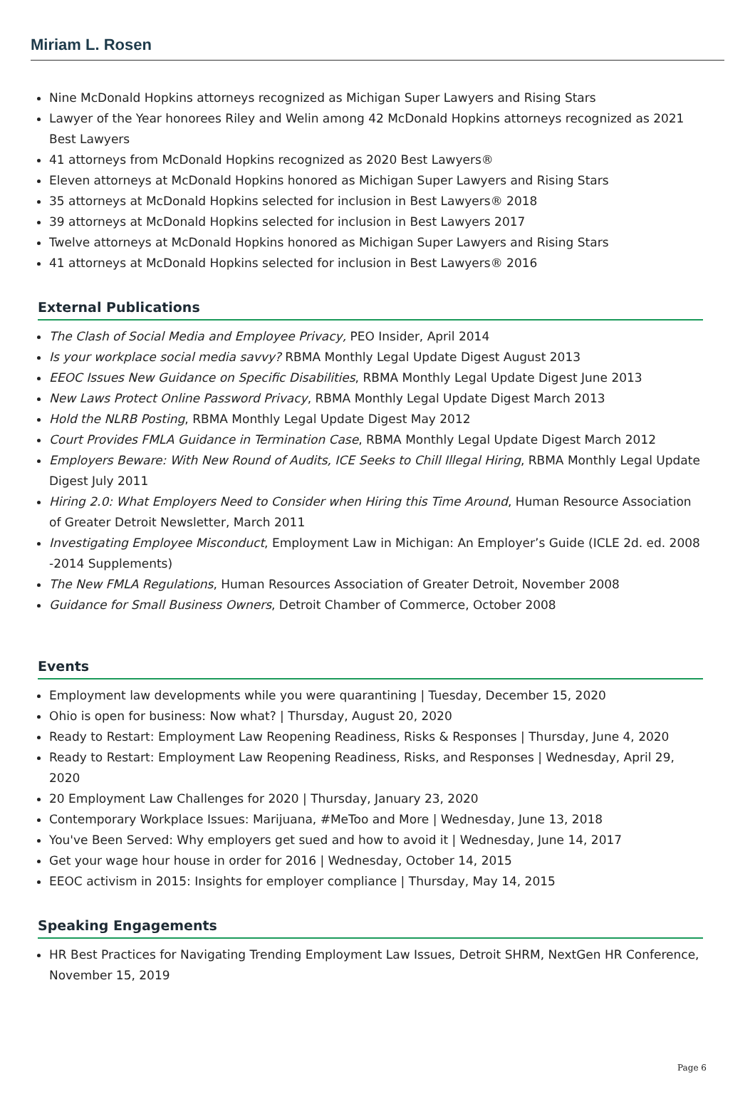Miriam L. Rosen
Nine McDonald Hopkins attorneys recognized as Michigan Super Lawyers and Rising Stars
Lawyer of the Year honorees Riley and Welin among 42 McDonald Hopkins attorneys recognized as 2021 Best Lawyers
41 attorneys from McDonald Hopkins recognized as 2020 Best Lawyers®
Eleven attorneys at McDonald Hopkins honored as Michigan Super Lawyers and Rising Stars
35 attorneys at McDonald Hopkins selected for inclusion in Best Lawyers® 2018
39 attorneys at McDonald Hopkins selected for inclusion in Best Lawyers 2017
Twelve attorneys at McDonald Hopkins honored as Michigan Super Lawyers and Rising Stars
41 attorneys at McDonald Hopkins selected for inclusion in Best Lawyers® 2016
External Publications
The Clash of Social Media and Employee Privacy, PEO Insider, April 2014
Is your workplace social media savvy? RBMA Monthly Legal Update Digest August 2013
EEOC Issues New Guidance on Specific Disabilities, RBMA Monthly Legal Update Digest June 2013
New Laws Protect Online Password Privacy, RBMA Monthly Legal Update Digest March 2013
Hold the NLRB Posting, RBMA Monthly Legal Update Digest May 2012
Court Provides FMLA Guidance in Termination Case, RBMA Monthly Legal Update Digest March 2012
Employers Beware: With New Round of Audits, ICE Seeks to Chill Illegal Hiring, RBMA Monthly Legal Update Digest July 2011
Hiring 2.0: What Employers Need to Consider when Hiring this Time Around, Human Resource Association of Greater Detroit Newsletter, March 2011
Investigating Employee Misconduct, Employment Law in Michigan: An Employer’s Guide (ICLE 2d. ed. 2008 -2014 Supplements)
The New FMLA Regulations, Human Resources Association of Greater Detroit, November 2008
Guidance for Small Business Owners, Detroit Chamber of Commerce, October 2008
Events
Employment law developments while you were quarantining | Tuesday, December 15, 2020
Ohio is open for business: Now what? | Thursday, August 20, 2020
Ready to Restart: Employment Law Reopening Readiness, Risks & Responses | Thursday, June 4, 2020
Ready to Restart: Employment Law Reopening Readiness, Risks, and Responses | Wednesday, April 29, 2020
20 Employment Law Challenges for 2020 | Thursday, January 23, 2020
Contemporary Workplace Issues: Marijuana, #MeToo and More | Wednesday, June 13, 2018
You've Been Served: Why employers get sued and how to avoid it | Wednesday, June 14, 2017
Get your wage hour house in order for 2016 | Wednesday, October 14, 2015
EEOC activism in 2015: Insights for employer compliance | Thursday, May 14, 2015
Speaking Engagements
HR Best Practices for Navigating Trending Employment Law Issues, Detroit SHRM, NextGen HR Conference, November 15, 2019
Page 6